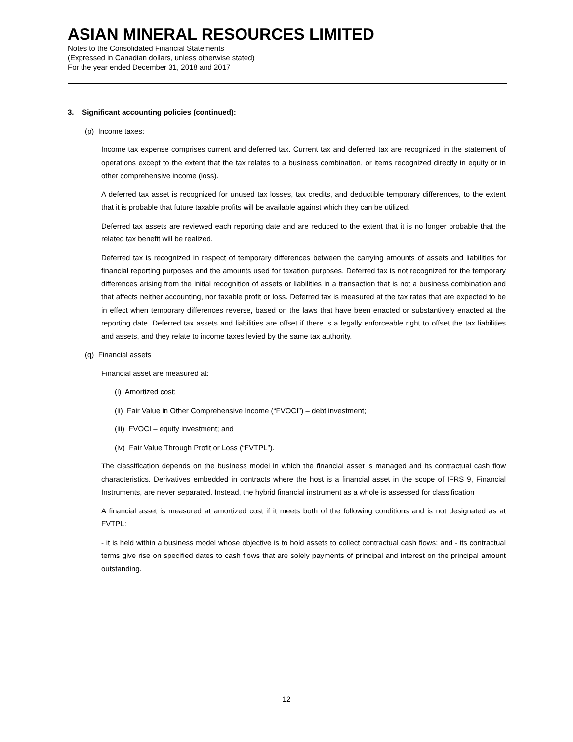ASIAN MINERAL RESOURCES LIMITED
Notes to the Consolidated Financial Statements
(Expressed in Canadian dollars, unless otherwise stated)
For the year ended December 31, 2018 and 2017
3. Significant accounting policies (continued):
(p) Income taxes:
Income tax expense comprises current and deferred tax. Current tax and deferred tax are recognized in the statement of operations except to the extent that the tax relates to a business combination, or items recognized directly in equity or in other comprehensive income (loss).
A deferred tax asset is recognized for unused tax losses, tax credits, and deductible temporary differences, to the extent that it is probable that future taxable profits will be available against which they can be utilized.
Deferred tax assets are reviewed each reporting date and are reduced to the extent that it is no longer probable that the related tax benefit will be realized.
Deferred tax is recognized in respect of temporary differences between the carrying amounts of assets and liabilities for financial reporting purposes and the amounts used for taxation purposes. Deferred tax is not recognized for the temporary differences arising from the initial recognition of assets or liabilities in a transaction that is not a business combination and that affects neither accounting, nor taxable profit or loss. Deferred tax is measured at the tax rates that are expected to be in effect when temporary differences reverse, based on the laws that have been enacted or substantively enacted at the reporting date. Deferred tax assets and liabilities are offset if there is a legally enforceable right to offset the tax liabilities and assets, and they relate to income taxes levied by the same tax authority.
(q) Financial assets
Financial asset are measured at:
(i) Amortized cost;
(ii) Fair Value in Other Comprehensive Income (“FVOCI”) – debt investment;
(iii) FVOCI – equity investment; and
(iv) Fair Value Through Profit or Loss (“FVTPL”).
The classification depends on the business model in which the financial asset is managed and its contractual cash flow characteristics. Derivatives embedded in contracts where the host is a financial asset in the scope of IFRS 9, Financial Instruments, are never separated. Instead, the hybrid financial instrument as a whole is assessed for classification
A financial asset is measured at amortized cost if it meets both of the following conditions and is not designated as at FVTPL:
- it is held within a business model whose objective is to hold assets to collect contractual cash flows; and - its contractual terms give rise on specified dates to cash flows that are solely payments of principal and interest on the principal amount outstanding.
12